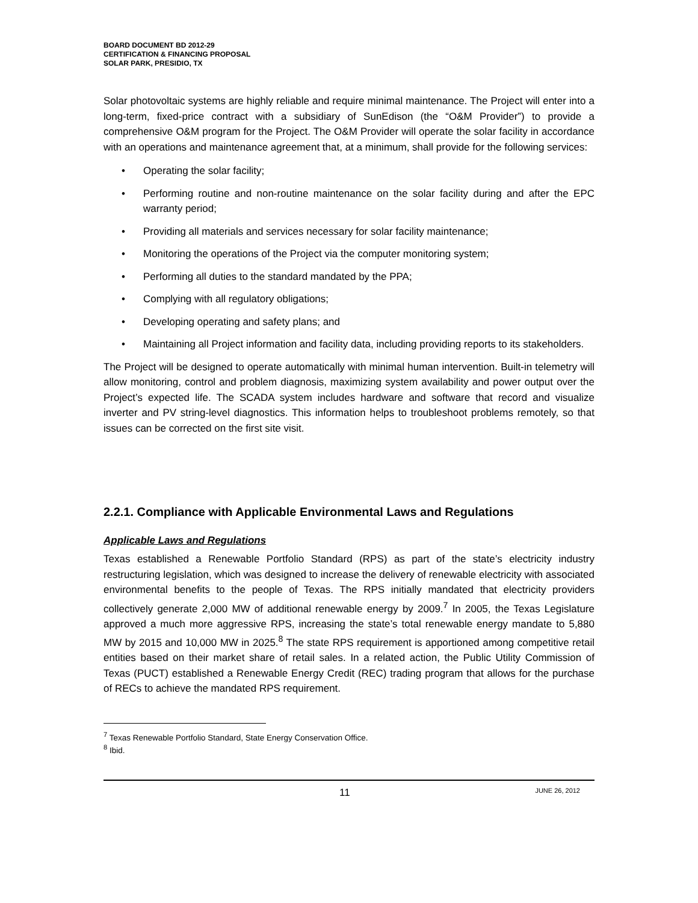BOARD DOCUMENT BD 2012-29
CERTIFICATION & FINANCING PROPOSAL
SOLAR PARK, PRESIDIO, TX
Solar photovoltaic systems are highly reliable and require minimal maintenance. The Project will enter into a long-term, fixed-price contract with a subsidiary of SunEdison (the “O&M Provider”) to provide a comprehensive O&M program for the Project. The O&M Provider will operate the solar facility in accordance with an operations and maintenance agreement that, at a minimum, shall provide for the following services:
• Operating the solar facility;
• Performing routine and non-routine maintenance on the solar facility during and after the EPC warranty period;
• Providing all materials and services necessary for solar facility maintenance;
• Monitoring the operations of the Project via the computer monitoring system;
• Performing all duties to the standard mandated by the PPA;
• Complying with all regulatory obligations;
• Developing operating and safety plans; and
• Maintaining all Project information and facility data, including providing reports to its stakeholders.
The Project will be designed to operate automatically with minimal human intervention. Built-in telemetry will allow monitoring, control and problem diagnosis, maximizing system availability and power output over the Project’s expected life. The SCADA system includes hardware and software that record and visualize inverter and PV string-level diagnostics. This information helps to troubleshoot problems remotely, so that issues can be corrected on the first site visit.
2.2.1. Compliance with Applicable Environmental Laws and Regulations
Applicable Laws and Regulations
Texas established a Renewable Portfolio Standard (RPS) as part of the state’s electricity industry restructuring legislation, which was designed to increase the delivery of renewable electricity with associated environmental benefits to the people of Texas. The RPS initially mandated that electricity providers collectively generate 2,000 MW of additional renewable energy by 2009.<sup>7</sup> In 2005, the Texas Legislature approved a much more aggressive RPS, increasing the state’s total renewable energy mandate to 5,880 MW by 2015 and 10,000 MW in 2025.<sup>8</sup> The state RPS requirement is apportioned among competitive retail entities based on their market share of retail sales. In a related action, the Public Utility Commission of Texas (PUCT) established a Renewable Energy Credit (REC) trading program that allows for the purchase of RECs to achieve the mandated RPS requirement.
<sup>7</sup> Texas Renewable Portfolio Standard, State Energy Conservation Office.
<sup>8</sup> Ibid.
11 JUNE 26, 2012